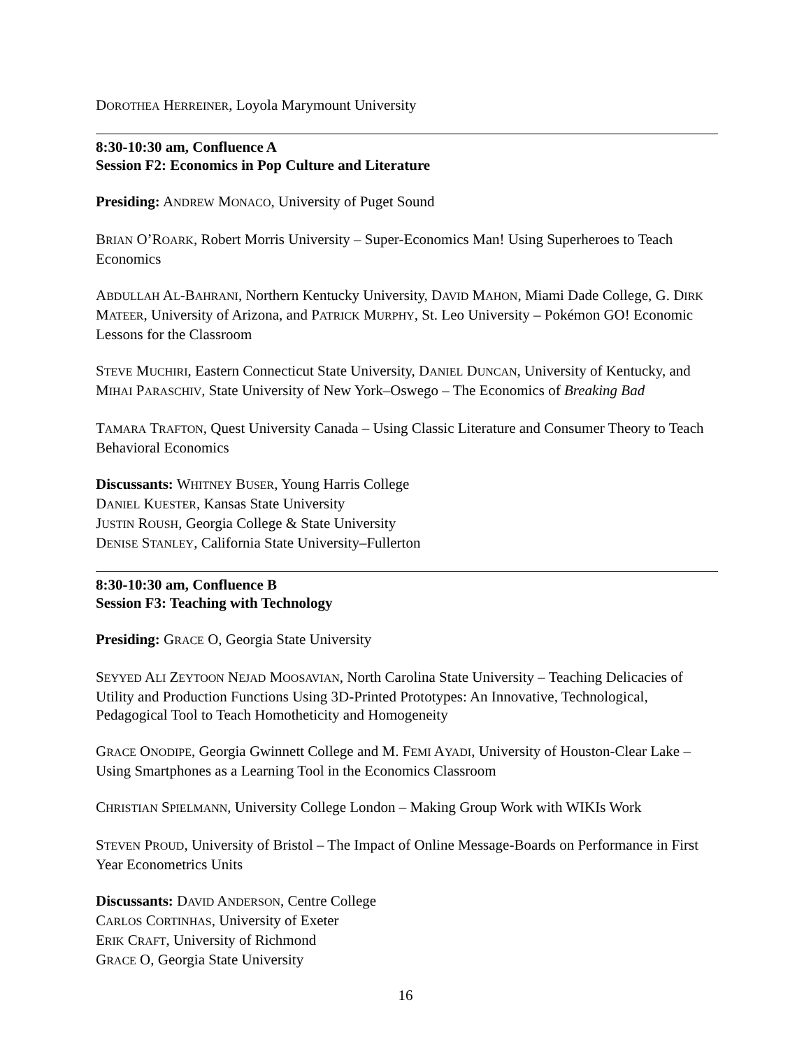DOROTHEA HERREINER, Loyola Marymount University
8:30-10:30 am, Confluence A
Session F2: Economics in Pop Culture and Literature
Presiding: ANDREW MONACO, University of Puget Sound
BRIAN O’ROARK, Robert Morris University – Super-Economics Man! Using Superheroes to Teach Economics
ABDULLAH AL-BAHRANI, Northern Kentucky University, DAVID MAHON, Miami Dade College, G. DIRK MATEER, University of Arizona, and PATRICK MURPHY, St. Leo University – Pokémon GO! Economic Lessons for the Classroom
STEVE MUCHIRI, Eastern Connecticut State University, DANIEL DUNCAN, University of Kentucky, and MIHAI PARASCHIV, State University of New York–Oswego – The Economics of Breaking Bad
TAMARA TRAFTON, Quest University Canada – Using Classic Literature and Consumer Theory to Teach Behavioral Economics
Discussants: WHITNEY BUSER, Young Harris College
DANIEL KUESTER, Kansas State University
JUSTIN ROUSH, Georgia College & State University
DENISE STANLEY, California State University–Fullerton
8:30-10:30 am, Confluence B
Session F3: Teaching with Technology
Presiding: GRACE O, Georgia State University
SEYYED ALI ZEYTOON NEJAD MOOSAVIAN, North Carolina State University – Teaching Delicacies of Utility and Production Functions Using 3D-Printed Prototypes: An Innovative, Technological, Pedagogical Tool to Teach Homotheticity and Homogeneity
GRACE ONODIPE, Georgia Gwinnett College and M. FEMI AYADI, University of Houston-Clear Lake – Using Smartphones as a Learning Tool in the Economics Classroom
CHRISTIAN SPIELMANN, University College London – Making Group Work with WIKIs Work
STEVEN PROUD, University of Bristol – The Impact of Online Message-Boards on Performance in First Year Econometrics Units
Discussants: DAVID ANDERSON, Centre College
CARLOS CORTINHAS, University of Exeter
ERIK CRAFT, University of Richmond
GRACE O, Georgia State University
16